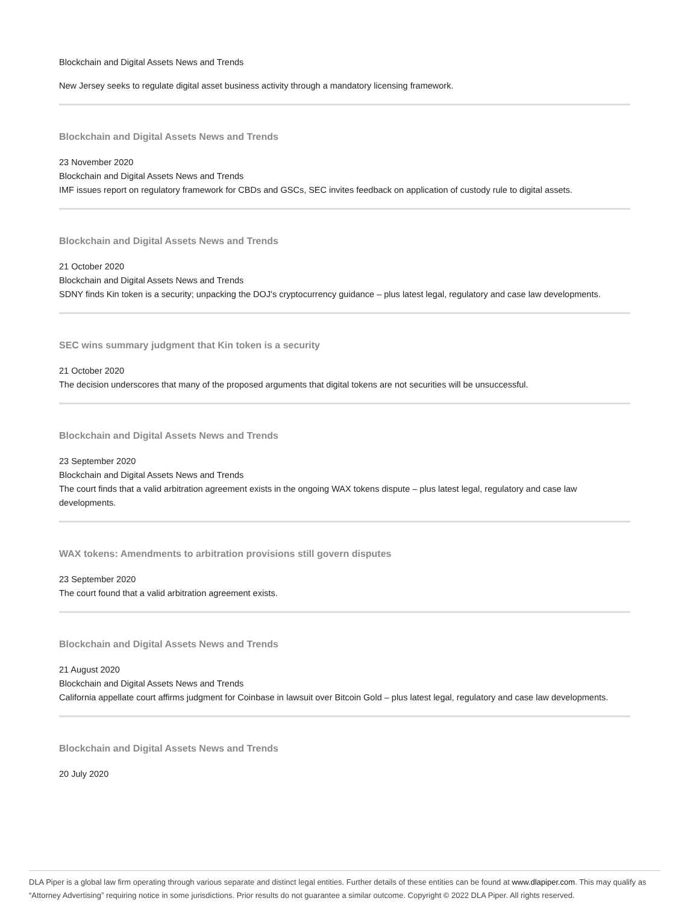Blockchain and Digital Assets News and Trends
New Jersey seeks to regulate digital asset business activity through a mandatory licensing framework.
Blockchain and Digital Assets News and Trends
23 November 2020
Blockchain and Digital Assets News and Trends
IMF issues report on regulatory framework for CBDs and GSCs, SEC invites feedback on application of custody rule to digital assets.
Blockchain and Digital Assets News and Trends
21 October 2020
Blockchain and Digital Assets News and Trends
SDNY finds Kin token is a security; unpacking the DOJ's cryptocurrency guidance – plus latest legal, regulatory and case law developments.
SEC wins summary judgment that Kin token is a security
21 October 2020
The decision underscores that many of the proposed arguments that digital tokens are not securities will be unsuccessful.
Blockchain and Digital Assets News and Trends
23 September 2020
Blockchain and Digital Assets News and Trends
The court finds that a valid arbitration agreement exists in the ongoing WAX tokens dispute – plus latest legal, regulatory and case law developments.
WAX tokens: Amendments to arbitration provisions still govern disputes
23 September 2020
The court found that a valid arbitration agreement exists.
Blockchain and Digital Assets News and Trends
21 August 2020
Blockchain and Digital Assets News and Trends
California appellate court affirms judgment for Coinbase in lawsuit over Bitcoin Gold – plus latest legal, regulatory and case law developments.
Blockchain and Digital Assets News and Trends
20 July 2020
DLA Piper is a global law firm operating through various separate and distinct legal entities. Further details of these entities can be found at www.dlapiper.com. This may qualify as “Attorney Advertising” requiring notice in some jurisdictions. Prior results do not guarantee a similar outcome. Copyright © 2022 DLA Piper. All rights reserved.